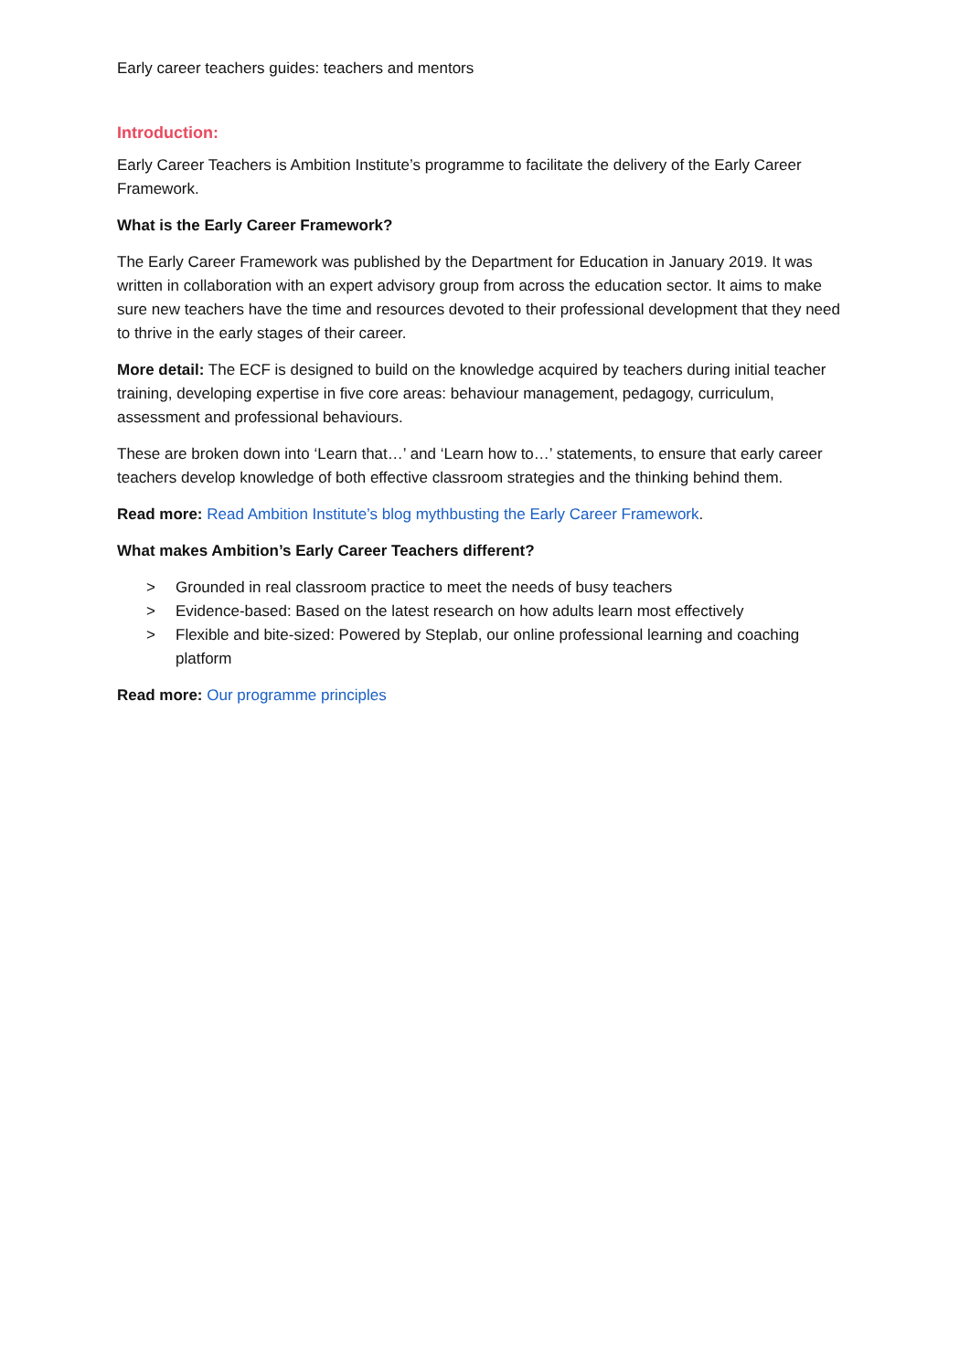Early career teachers guides: teachers and mentors
Introduction:
Early Career Teachers is Ambition Institute’s programme to facilitate the delivery of the Early Career Framework.
What is the Early Career Framework?
The Early Career Framework was published by the Department for Education in January 2019. It was written in collaboration with an expert advisory group from across the education sector. It aims to make sure new teachers have the time and resources devoted to their professional development that they need to thrive in the early stages of their career.
More detail: The ECF is designed to build on the knowledge acquired by teachers during initial teacher training, developing expertise in five core areas: behaviour management, pedagogy, curriculum, assessment and professional behaviours.
These are broken down into ‘Learn that…’ and ‘Learn how to…’ statements, to ensure that early career teachers develop knowledge of both effective classroom strategies and the thinking behind them.
Read more: Read Ambition Institute’s blog mythbusting the Early Career Framework.
What makes Ambition’s Early Career Teachers different?
> Grounded in real classroom practice to meet the needs of busy teachers
> Evidence-based: Based on the latest research on how adults learn most effectively
> Flexible and bite-sized: Powered by Steplab, our online professional learning and coaching platform
Read more: Our programme principles